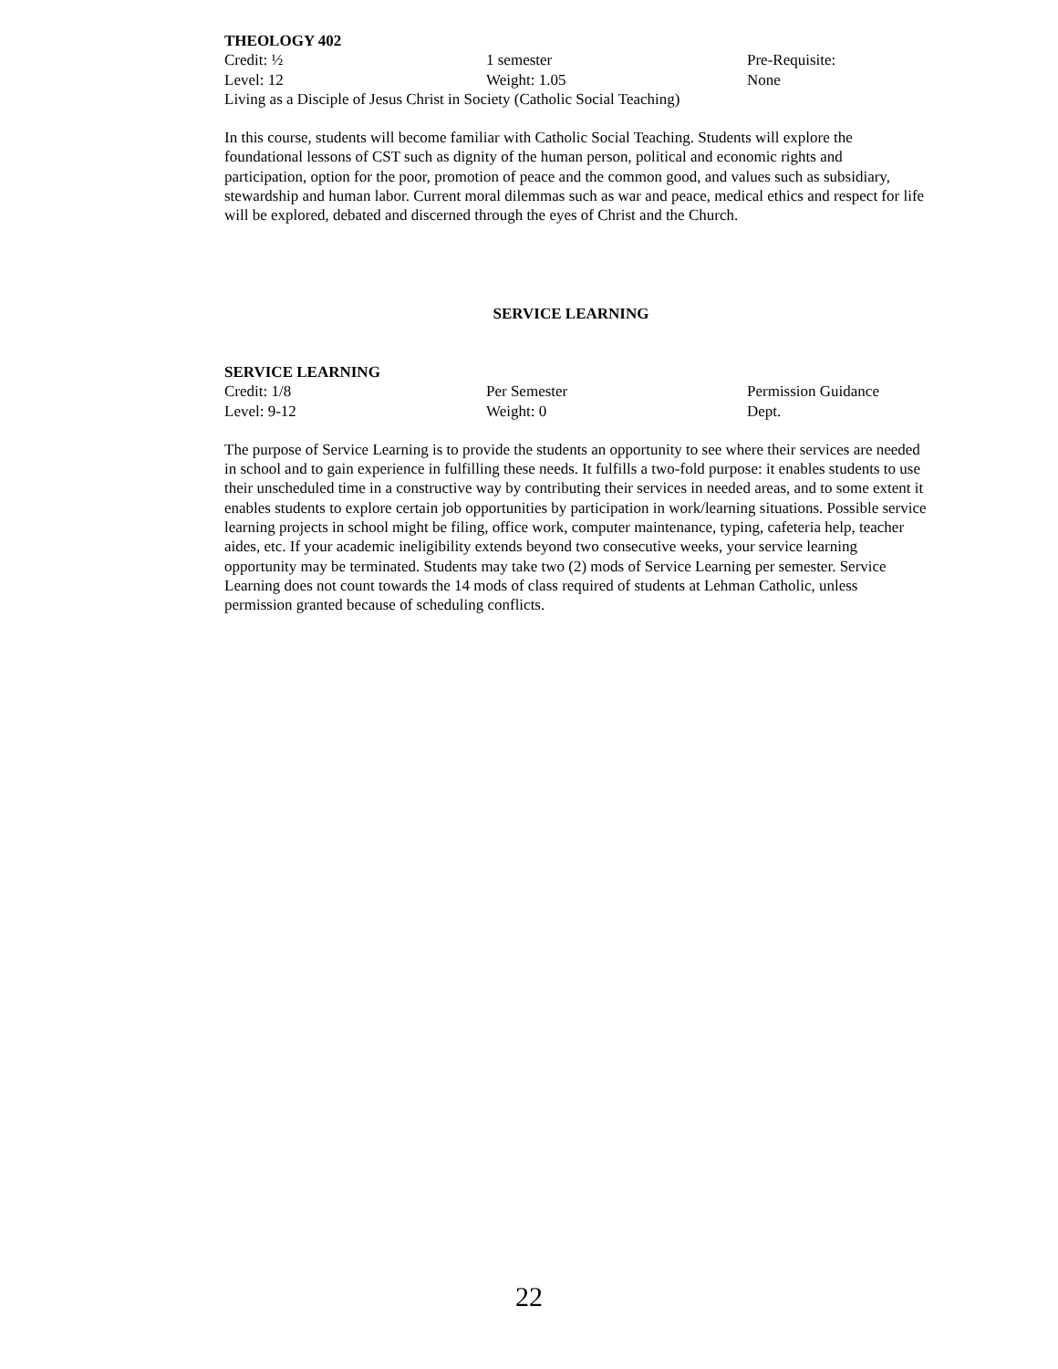THEOLOGY 402
Credit: ½ 1 semester Pre-Requisite:
Level: 12 Weight: 1.05 None
Living as a Disciple of Jesus Christ in Society (Catholic Social Teaching)
In this course, students will become familiar with Catholic Social Teaching. Students will explore the foundational lessons of CST such as dignity of the human person, political and economic rights and participation, option for the poor, promotion of peace and the common good, and values such as subsidiary, stewardship and human labor. Current moral dilemmas such as war and peace, medical ethics and respect for life will be explored, debated and discerned through the eyes of Christ and the Church.
SERVICE LEARNING
SERVICE LEARNING
Credit: 1/8 Per Semester Permission Guidance
Level: 9-12 Weight: 0 Dept.
The purpose of Service Learning is to provide the students an opportunity to see where their services are needed in school and to gain experience in fulfilling these needs. It fulfills a two-fold purpose: it enables students to use their unscheduled time in a constructive way by contributing their services in needed areas, and to some extent it enables students to explore certain job opportunities by participation in work/learning situations. Possible service learning projects in school might be filing, office work, computer maintenance, typing, cafeteria help, teacher aides, etc. If your academic ineligibility extends beyond two consecutive weeks, your service learning opportunity may be terminated. Students may take two (2) mods of Service Learning per semester. Service Learning does not count towards the 14 mods of class required of students at Lehman Catholic, unless permission granted because of scheduling conflicts.
22